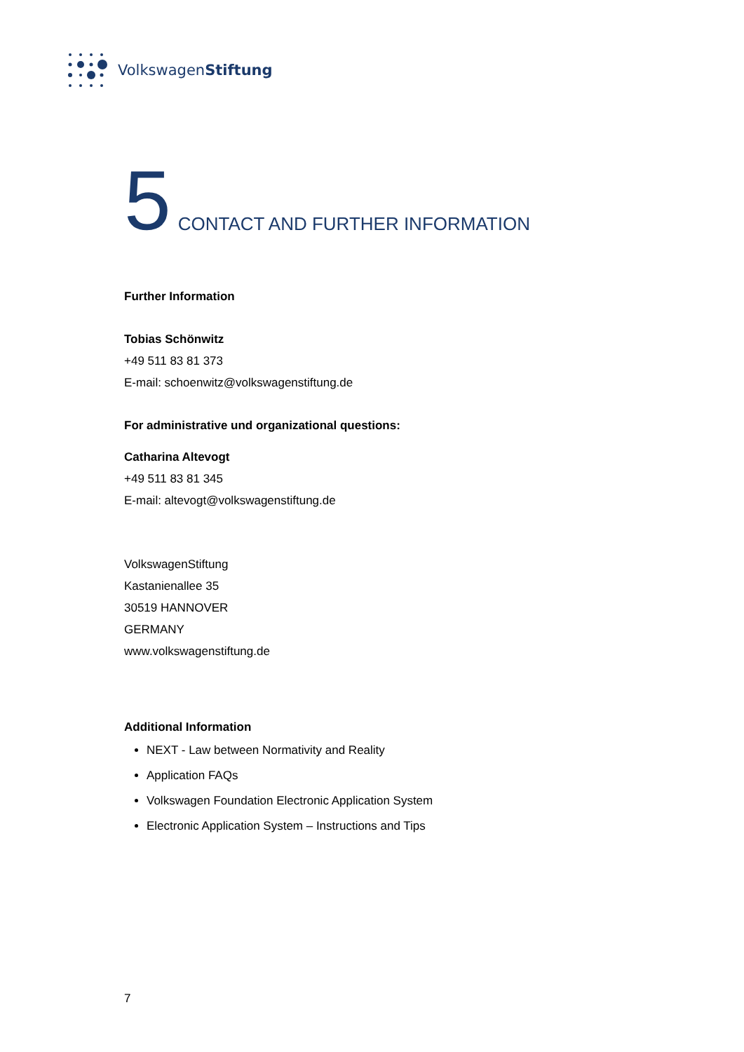VolkswagenStiftung
5 CONTACT AND FURTHER INFORMATION
Further Information
Tobias Schönwitz
+49 511 83 81 373
E-mail: schoenwitz@volkswagenstiftung.de
For administrative und organizational questions:
Catharina Altevogt
+49 511 83 81 345
E-mail: altevogt@volkswagenstiftung.de
VolkswagenStiftung
Kastanienallee 35
30519 HANNOVER
GERMANY
www.volkswagenstiftung.de
Additional Information
NEXT - Law between Normativity and Reality
Application FAQs
Volkswagen Foundation Electronic Application System
Electronic Application System – Instructions and Tips
7